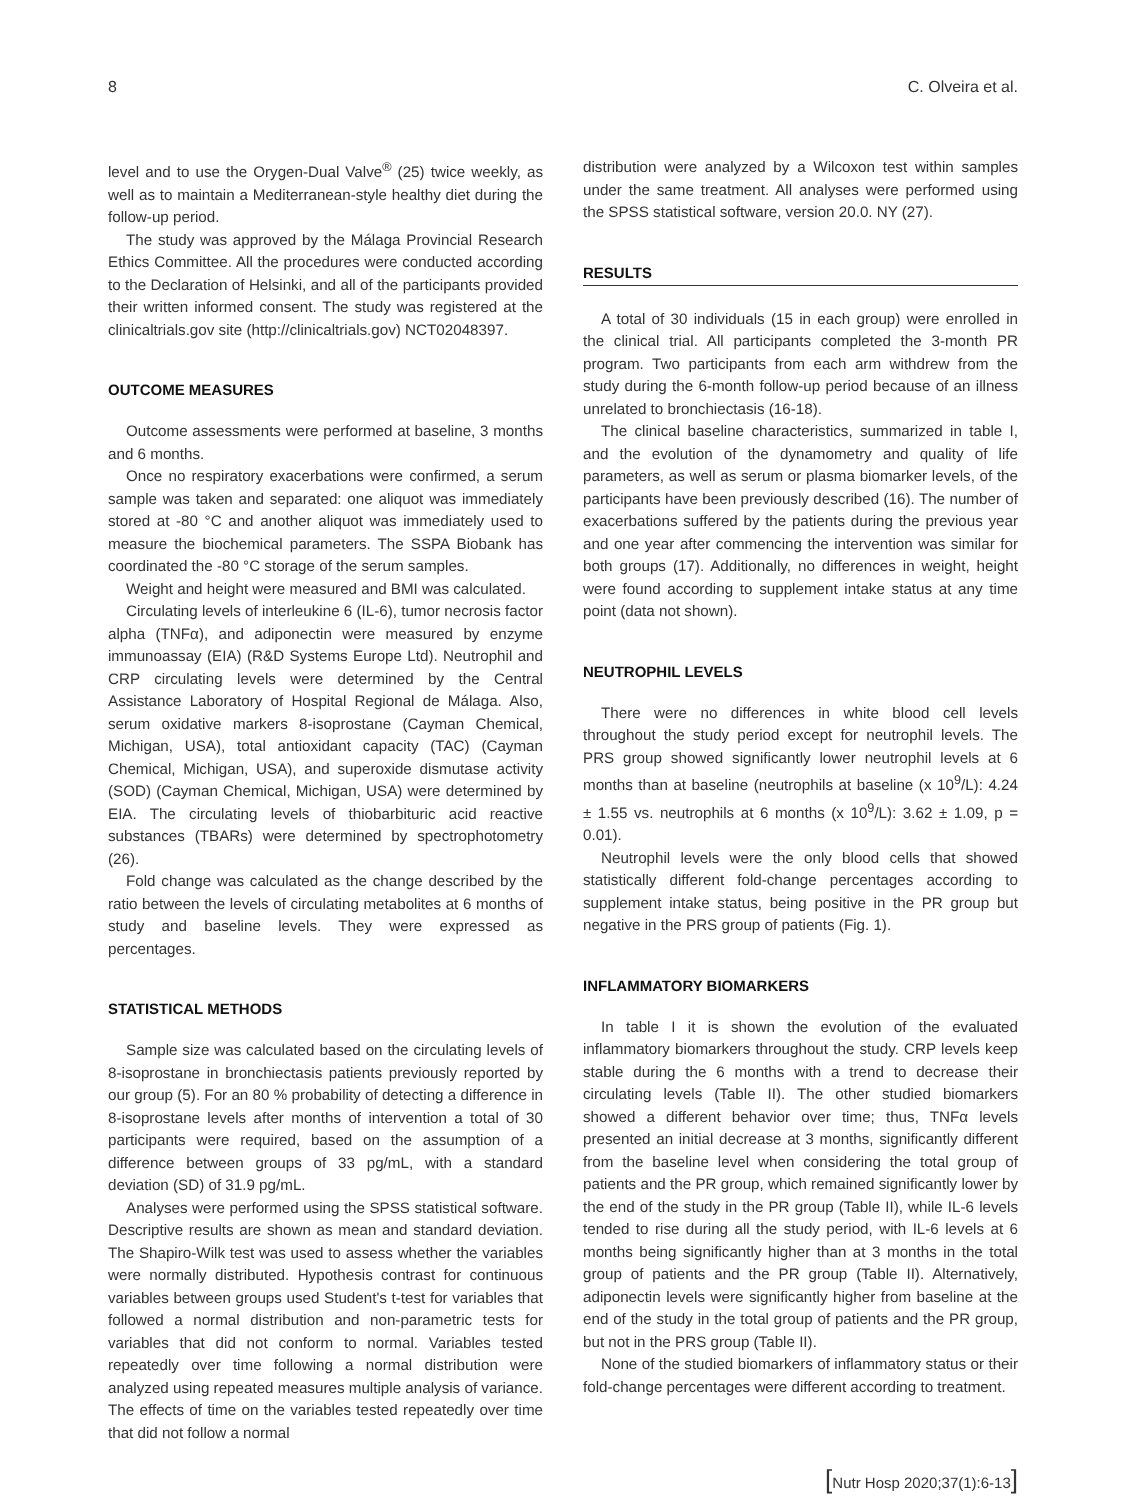8 C. Olveira et al.
level and to use the Orygen-Dual Valve<sup>®</sup> (25) twice weekly, as well as to maintain a Mediterranean-style healthy diet during the follow-up period.
The study was approved by the Málaga Provincial Research Ethics Committee. All the procedures were conducted according to the Declaration of Helsinki, and all of the participants provided their written informed consent. The study was registered at the clinicaltrials.gov site (http://clinicaltrials.gov) NCT02048397.
OUTCOME MEASURES
Outcome assessments were performed at baseline, 3 months and 6 months.
Once no respiratory exacerbations were confirmed, a serum sample was taken and separated: one aliquot was immediately stored at -80 °C and another aliquot was immediately used to measure the biochemical parameters. The SSPA Biobank has coordinated the -80 °C storage of the serum samples.
Weight and height were measured and BMI was calculated.
Circulating levels of interleukine 6 (IL-6), tumor necrosis factor alpha (TNFα), and adiponectin were measured by enzyme immunoassay (EIA) (R&D Systems Europe Ltd). Neutrophil and CRP circulating levels were determined by the Central Assistance Laboratory of Hospital Regional de Málaga. Also, serum oxidative markers 8-isoprostane (Cayman Chemical, Michigan, USA), total antioxidant capacity (TAC) (Cayman Chemical, Michigan, USA), and superoxide dismutase activity (SOD) (Cayman Chemical, Michigan, USA) were determined by EIA. The circulating levels of thiobarbituric acid reactive substances (TBARs) were determined by spectrophotometry (26).
Fold change was calculated as the change described by the ratio between the levels of circulating metabolites at 6 months of study and baseline levels. They were expressed as percentages.
STATISTICAL METHODS
Sample size was calculated based on the circulating levels of 8-isoprostane in bronchiectasis patients previously reported by our group (5). For an 80 % probability of detecting a difference in 8-isoprostane levels after months of intervention a total of 30 participants were required, based on the assumption of a difference between groups of 33 pg/mL, with a standard deviation (SD) of 31.9 pg/mL.
Analyses were performed using the SPSS statistical software. Descriptive results are shown as mean and standard deviation. The Shapiro-Wilk test was used to assess whether the variables were normally distributed. Hypothesis contrast for continuous variables between groups used Student's t-test for variables that followed a normal distribution and non-parametric tests for variables that did not conform to normal. Variables tested repeatedly over time following a normal distribution were analyzed using repeated measures multiple analysis of variance. The effects of time on the variables tested repeatedly over time that did not follow a normal
distribution were analyzed by a Wilcoxon test within samples under the same treatment. All analyses were performed using the SPSS statistical software, version 20.0. NY (27).
RESULTS
A total of 30 individuals (15 in each group) were enrolled in the clinical trial. All participants completed the 3-month PR program. Two participants from each arm withdrew from the study during the 6-month follow-up period because of an illness unrelated to bronchiectasis (16-18).
The clinical baseline characteristics, summarized in table I, and the evolution of the dynamometry and quality of life parameters, as well as serum or plasma biomarker levels, of the participants have been previously described (16). The number of exacerbations suffered by the patients during the previous year and one year after commencing the intervention was similar for both groups (17). Additionally, no differences in weight, height were found according to supplement intake status at any time point (data not shown).
NEUTROPHIL LEVELS
There were no differences in white blood cell levels throughout the study period except for neutrophil levels. The PRS group showed significantly lower neutrophil levels at 6 months than at baseline (neutrophils at baseline (x 10<sup>9</sup>/L): 4.24 ± 1.55 vs. neutrophils at 6 months (x 10<sup>9</sup>/L): 3.62 ± 1.09, p = 0.01).
Neutrophil levels were the only blood cells that showed statistically different fold-change percentages according to supplement intake status, being positive in the PR group but negative in the PRS group of patients (Fig. 1).
INFLAMMATORY BIOMARKERS
In table I it is shown the evolution of the evaluated inflammatory biomarkers throughout the study. CRP levels keep stable during the 6 months with a trend to decrease their circulating levels (Table II). The other studied biomarkers showed a different behavior over time; thus, TNFα levels presented an initial decrease at 3 months, significantly different from the baseline level when considering the total group of patients and the PR group, which remained significantly lower by the end of the study in the PR group (Table II), while IL-6 levels tended to rise during all the study period, with IL-6 levels at 6 months being significantly higher than at 3 months in the total group of patients and the PR group (Table II). Alternatively, adiponectin levels were significantly higher from baseline at the end of the study in the total group of patients and the PR group, but not in the PRS group (Table II).
None of the studied biomarkers of inflammatory status or their fold-change percentages were different according to treatment.
[Nutr Hosp 2020;37(1):6-13]